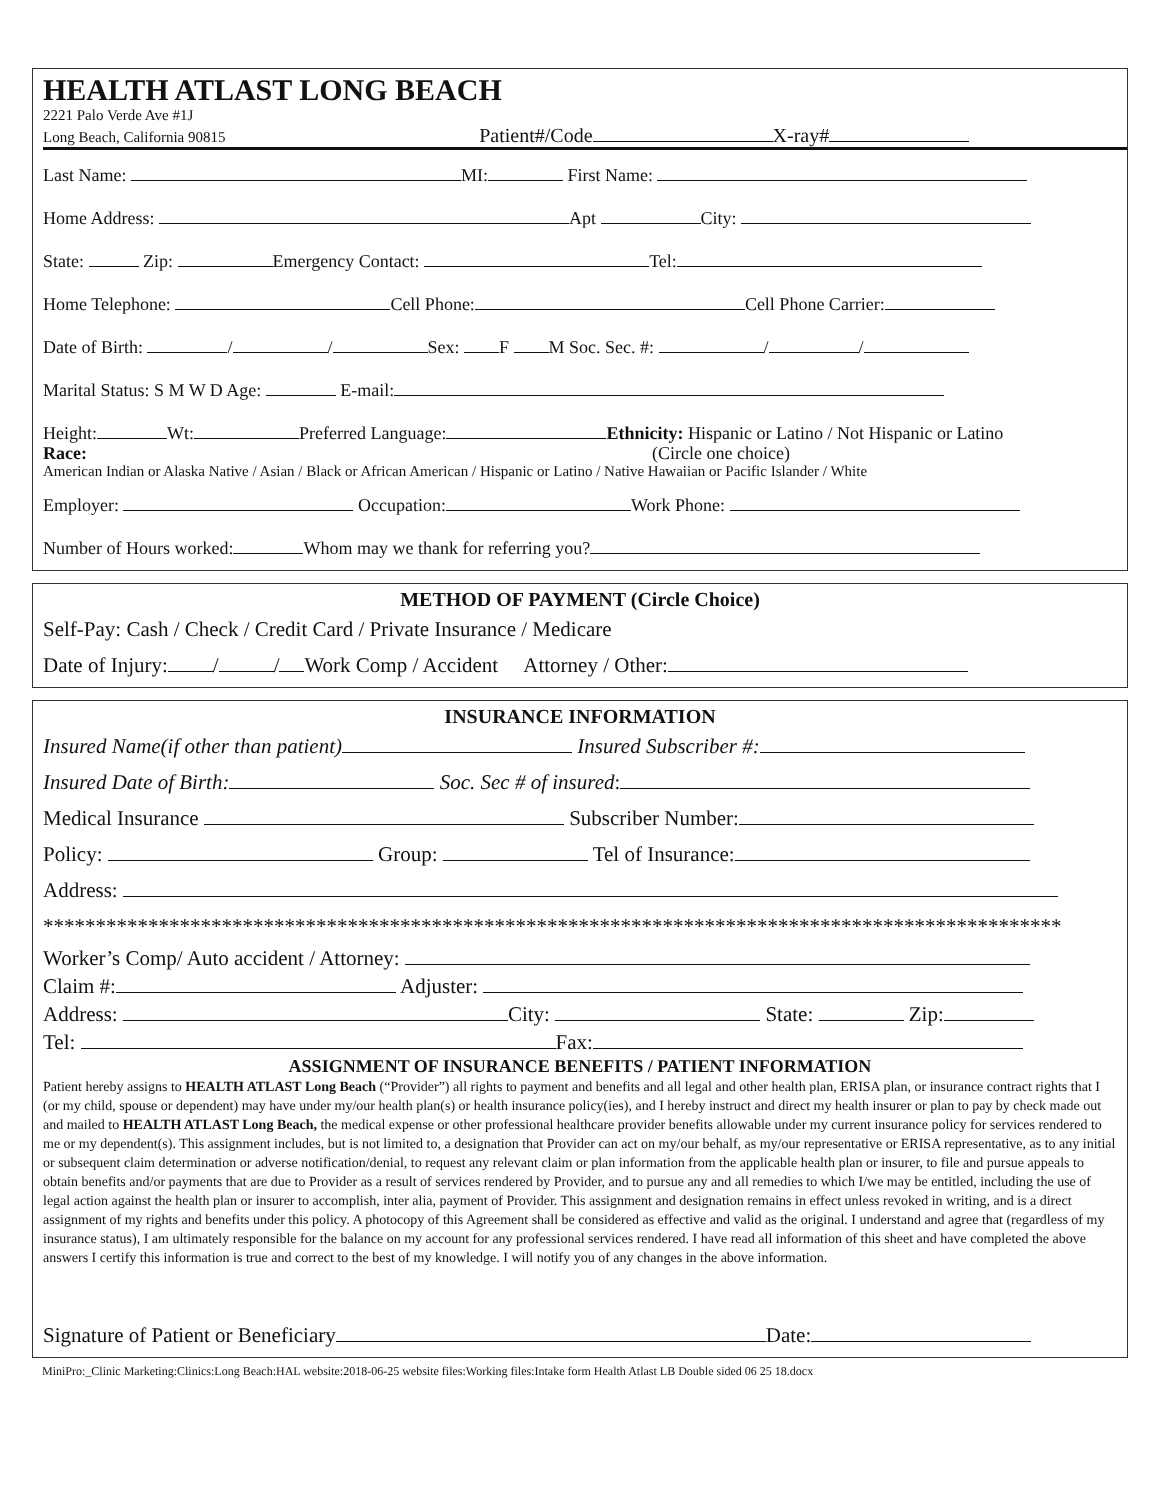HEALTH ATLAST LONG BEACH
2221 Palo Verde Ave #1J
Long Beach, California 90815 Patient#/Code X-ray#
Last Name: MI: First Name:
Home Address: Apt City:
State: Zip: Emergency Contact: Tel:
Home Telephone: Cell Phone: Cell Phone Carrier:
Date of Birth: / / Sex: F M Soc. Sec. #: / /
Marital Status: S M W D Age: E-mail:
Height: Wt: Preferred Language: Ethnicity: Hispanic or Latino / Not Hispanic or Latino
Race: (Circle one choice)
American Indian or Alaska Native / Asian / Black or African American / Hispanic or Latino / Native Hawaiian or Pacific Islander / White
Employer: Occupation: Work Phone:
Number of Hours worked: Whom may we thank for referring you?
METHOD OF PAYMENT (Circle Choice)
Self-Pay: Cash / Check / Credit Card / Private Insurance / Medicare
Date of Injury: / / Work Comp / Accident Attorney / Other:
INSURANCE INFORMATION
Insured Name(if other than patient) Insured Subscriber #:
Insured Date of Birth: Soc. Sec # of insured:
Medical Insurance Subscriber Number:
Policy: Group: Tel of Insurance:
Address:
*************************************************************************************************
Worker’s Comp/ Auto accident / Attorney:
Claim #: Adjuster:
Address: City: State: Zip:
Tel: Fax:
ASSIGNMENT OF INSURANCE BENEFITS / PATIENT INFORMATION
Patient hereby assigns to HEALTH ATLAST Long Beach (“Provider”) all rights to payment and benefits and all legal and other health plan, ERISA plan, or insurance contract rights that I (or my child, spouse or dependent) may have under my/our health plan(s) or health insurance policy(ies), and I hereby instruct and direct my health insurer or plan to pay by check made out and mailed to HEALTH ATLAST Long Beach, the medical expense or other professional healthcare provider benefits allowable under my current insurance policy for services rendered to me or my dependent(s). This assignment includes, but is not limited to, a designation that Provider can act on my/our behalf, as my/our representative or ERISA representative, as to any initial or subsequent claim determination or adverse notification/denial, to request any relevant claim or plan information from the applicable health plan or insurer, to file and pursue appeals to obtain benefits and/or payments that are due to Provider as a result of services rendered by Provider, and to pursue any and all remedies to which I/we may be entitled, including the use of legal action against the health plan or insurer to accomplish, inter alia, payment of Provider. This assignment and designation remains in effect unless revoked in writing, and is a direct assignment of my rights and benefits under this policy. A photocopy of this Agreement shall be considered as effective and valid as the original. I understand and agree that (regardless of my insurance status), I am ultimately responsible for the balance on my account for any professional services rendered. I have read all information of this sheet and have completed the above answers I certify this information is true and correct to the best of my knowledge. I will notify you of any changes in the above information.
Signature of Patient or Beneficiary Date:
MiniPro:_Clinic Marketing:Clinics:Long Beach:HAL website:2018-06-25 website files:Working files:Intake form Health Atlast LB Double sided 06 25 18.docx